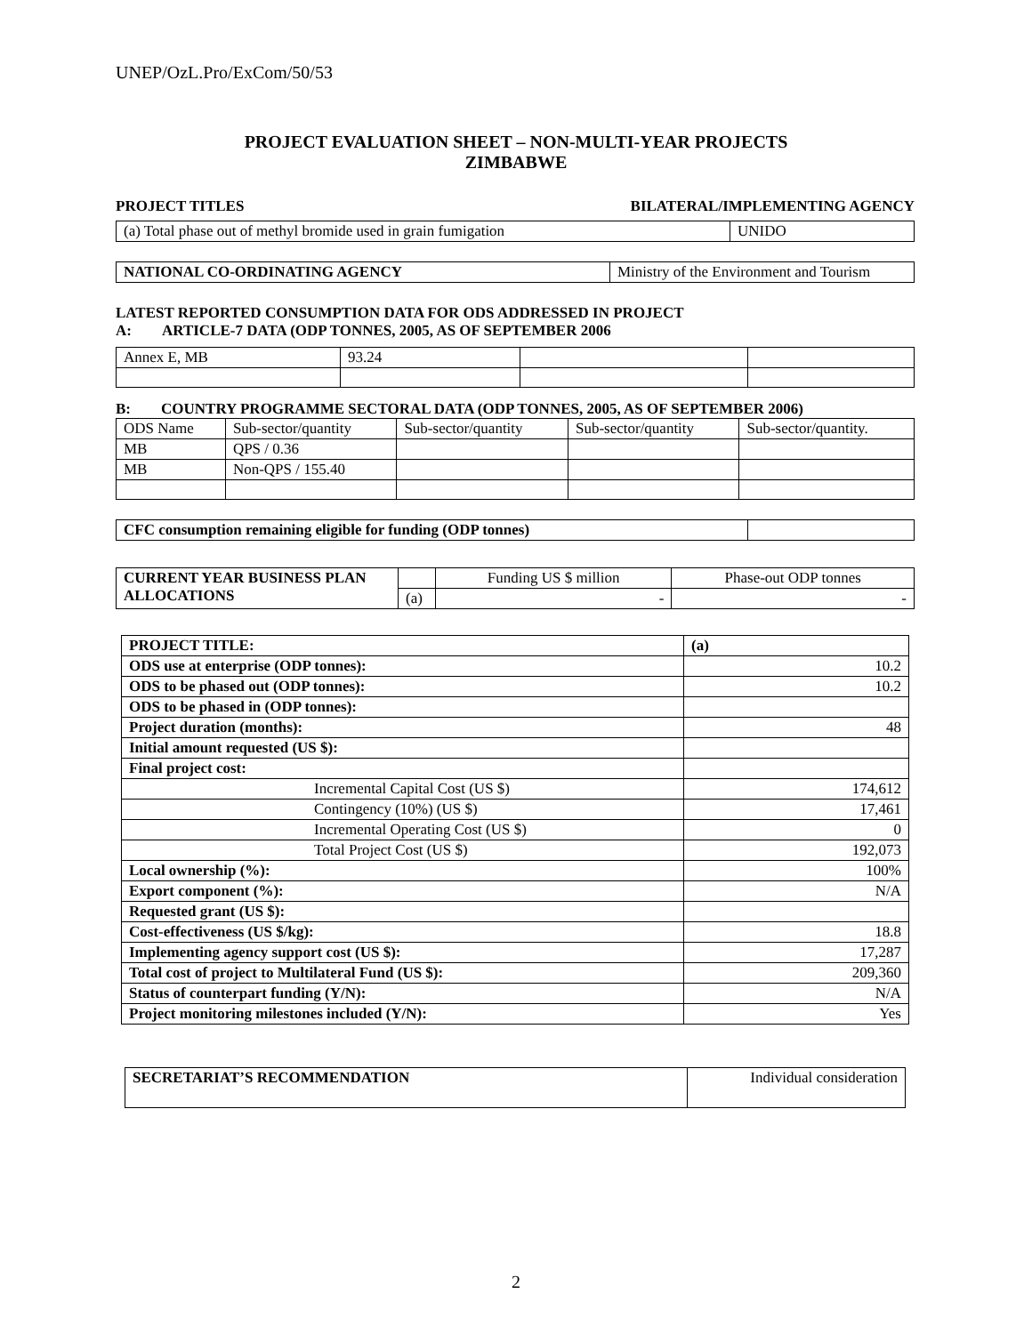UNEP/OzL.Pro/ExCom/50/53
PROJECT EVALUATION SHEET – NON-MULTI-YEAR PROJECTS
ZIMBABWE
PROJECT TITLES BILATERAL/IMPLEMENTING AGENCY
| (a) Total phase out of methyl bromide used in grain fumigation | UNIDO |
| NATIONAL CO-ORDINATING AGENCY | Ministry of the Environment and Tourism |
LATEST REPORTED CONSUMPTION DATA FOR ODS ADDRESSED IN PROJECT
A: ARTICLE-7 DATA (ODP TONNES, 2005, AS OF SEPTEMBER 2006
| Annex E, MB | 93.24 | | |
B: COUNTRY PROGRAMME SECTORAL DATA (ODP TONNES, 2005, AS OF SEPTEMBER 2006)
| ODS Name | Sub-sector/quantity | Sub-sector/quantity | Sub-sector/quantity | Sub-sector/quantity. |
| MB | QPS / 0.36 | | | |
| MB | Non-QPS / 155.40 | | | |
| CFC consumption remaining eligible for funding (ODP tonnes) | |
| CURRENT YEAR BUSINESS PLAN ALLOCATIONS | | Funding US $ million | Phase-out ODP tonnes |
| | (a) | - | - |
| PROJECT TITLE: | (a) |
| ODS use at enterprise (ODP tonnes): | 10.2 |
| ODS to be phased out (ODP tonnes): | 10.2 |
| ODS to be phased in (ODP tonnes): | |
| Project duration (months): | 48 |
| Initial amount requested (US $): | |
| Final project cost: | |
| Incremental Capital Cost (US $) | 174,612 |
| Contingency (10%) (US $) | 17,461 |
| Incremental Operating Cost (US $) | 0 |
| Total Project Cost (US $) | 192,073 |
| Local ownership (%): | 100% |
| Export component (%): | N/A |
| Requested grant (US $): | |
| Cost-effectiveness (US $/kg): | 18.8 |
| Implementing agency support cost (US $): | 17,287 |
| Total cost of project to Multilateral Fund (US $): | 209,360 |
| Status of counterpart funding (Y/N): | N/A |
| Project monitoring milestones included (Y/N): | Yes |
| SECRETARIAT’S RECOMMENDATION | Individual consideration |
2